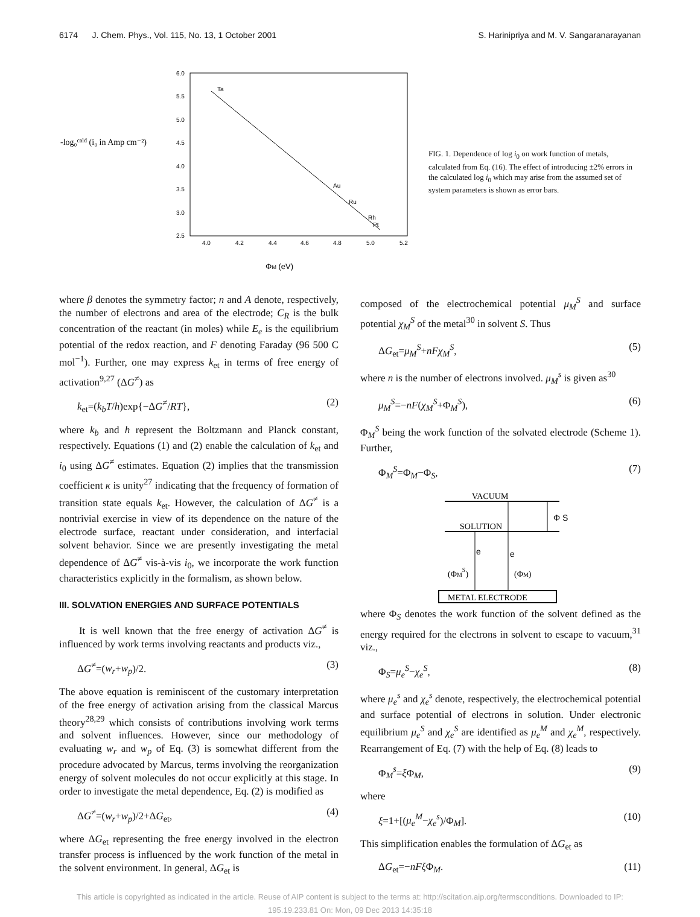6174 J. Chem. Phys., Vol. 115, No. 13, 1 October 2001 S. Harinipriya and M. V. Sangaranarayanan
-log₀cald (i₀ in Amp cm⁻²)
6.0
5.5
5.0
4.5
4.0
3.5
3.0
2.5
4.0
4.2
4.4
4.6
4.8
5.0
5.2
Ta
Au
Ru
Rh
Pt
ΦM (eV)
FIG. 1. Dependence of log i<sub>0</sub> on work function of metals, calculated from Eq. (16). The effect of introducing ±2% errors in the calculated log i<sub>0</sub> which may arise from the assumed set of system parameters is shown as error bars.
where β denotes the symmetry factor; n and A denote, respectively, the number of electrons and area of the electrode; C<sub>R</sub> is the bulk concentration of the reactant (in moles) while E<sub>e</sub> is the equilibrium potential of the redox reaction, and F denoting Faraday (96 500 C mol<sup>−1</sup>). Further, one may express k<sub>et</sub> in terms of free energy of activation<sup>9,27</sup> (ΔG<sup>≠</sup>) as
k<sub>et</sub>=(k<sub>b</sub>T/h)exp{−ΔG<sup>≠</sup>/RT}, (2)
where k<sub>b</sub> and h represent the Boltzmann and Planck constant, respectively. Equations (1) and (2) enable the calculation of k<sub>et</sub> and i<sub>0</sub> using ΔG<sup>≠</sup> estimates. Equation (2) implies that the transmission coefficient κ is unity<sup>27</sup> indicating that the frequency of formation of transition state equals k<sub>et</sub>. However, the calculation of ΔG<sup>≠</sup> is a nontrivial exercise in view of its dependence on the nature of the electrode surface, reactant under consideration, and interfacial solvent behavior. Since we are presently investigating the metal dependence of ΔG<sup>≠</sup> vis-à-vis i<sub>0</sub>, we incorporate the work function characteristics explicitly in the formalism, as shown below.
III. SOLVATION ENERGIES AND SURFACE POTENTIALS
It is well known that the free energy of activation ΔG<sup>≠</sup> is influenced by work terms involving reactants and products viz.,
ΔG<sup>≠</sup>=(w<sub>r</sub>+w<sub>p</sub>)/2. (3)
The above equation is reminiscent of the customary interpretation of the free energy of activation arising from the classical Marcus theory<sup>28,29</sup> which consists of contributions involving work terms and solvent influences. However, since our methodology of evaluating w<sub>r</sub> and w<sub>p</sub> of Eq. (3) is somewhat different from the procedure advocated by Marcus, terms involving the reorganization energy of solvent molecules do not occur explicitly at this stage. In order to investigate the metal dependence, Eq. (2) is modified as
ΔG<sup>≠</sup>=(w<sub>r</sub>+w<sub>p</sub>)/2+ΔG<sub>et</sub>, (4)
where ΔG<sub>et</sub> representing the free energy involved in the electron transfer process is influenced by the work function of the metal in the solvent environment. In general, ΔG<sub>et</sub> is
composed of the electrochemical potential μ<sub>M</sub><sup>S</sup> and surface potential χ<sub>M</sub><sup>S</sup> of the metal<sup>30</sup> in solvent S. Thus
ΔG<sub>et</sub>=μ<sub>M</sub><sup>S</sup>+nFχ<sub>M</sub><sup>S</sup>, (5)
where n is the number of electrons involved. μ<sub>M</sub><sup>s</sup> is given as<sup>30</sup>
μ<sub>M</sub><sup>S</sup>=−nF(χ<sub>M</sub><sup>S</sup>+Φ<sub>M</sub><sup>S</sup>), (6)
Φ<sub>M</sub><sup>S</sup> being the work function of the solvated electrode (Scheme 1). Further,
Φ<sub>M</sub><sup>S</sup>=Φ<sub>M</sub>−Φ<sub>S</sub>, (7)
VACUUM
SOLUTION
METAL ELECTRODE
e
e
Φ S
(ΦMS)
(ΦM)
where Φ<sub>S</sub> denotes the work function of the solvent defined as the energy required for the electrons in solvent to escape to vacuum,<sup>31</sup> viz.,
Φ<sub>S</sub>=μ<sub>e</sub><sup>S</sup>−χ<sub>e</sub><sup>S</sup>, (8)
where μ<sub>e</sub><sup>s</sup> and χ<sub>e</sub><sup>s</sup> denote, respectively, the electrochemical potential and surface potential of electrons in solution. Under electronic equilibrium μ<sub>e</sub><sup>S</sup> and χ<sub>e</sub><sup>S</sup> are identified as μ<sub>e</sub><sup>M</sup> and χ<sub>e</sub><sup>M</sup>, respectively. Rearrangement of Eq. (7) with the help of Eq. (8) leads to
Φ<sub>M</sub><sup>s</sup>=ξ Φ<sub>M</sub>, (9)
where
ξ=1+[(μ<sub>e</sub><sup>M</sup>−χ<sub>e</sub><sup>s</sup>)/Φ<sub>M</sub>]. (10)
This simplification enables the formulation of ΔG<sub>et</sub> as
ΔG<sub>et</sub>=−nFξ Φ<sub>M</sub>. (11)
This article is copyrighted as indicated in the article. Reuse of AIP content is subject to the terms at: http://scitation.aip.org/termsconditions. Downloaded to IP:
195.19.233.81 On: Mon, 09 Dec 2013 14:35:18